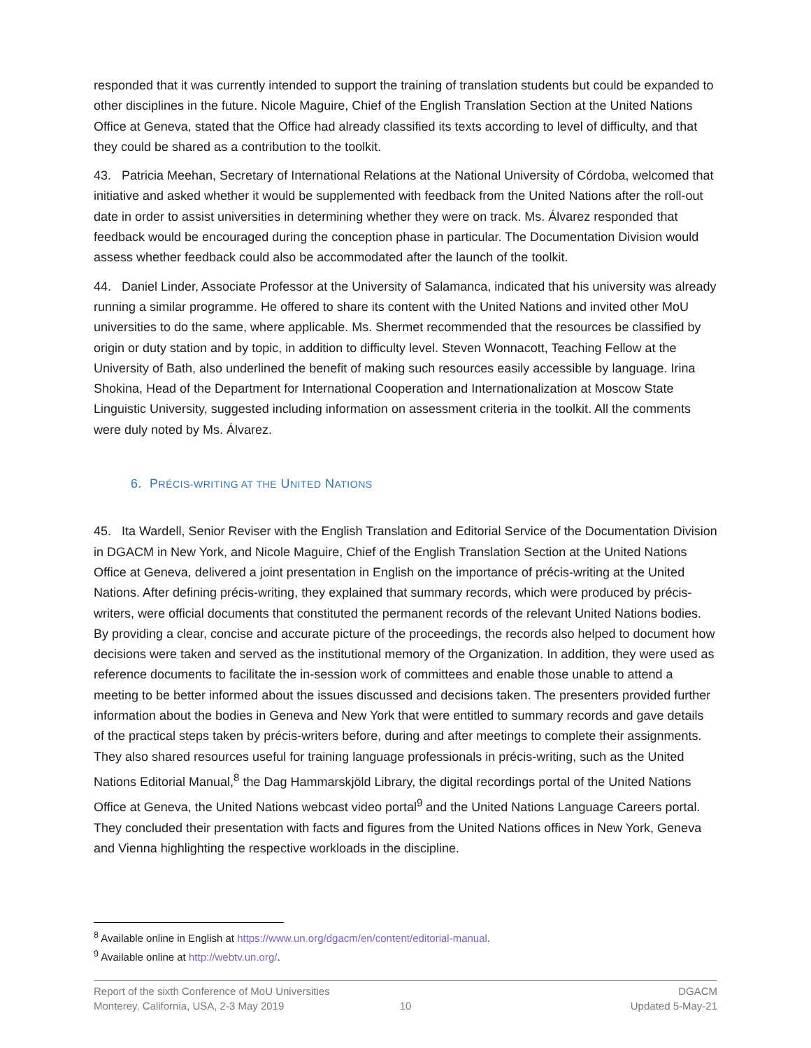responded that it was currently intended to support the training of translation students but could be expanded to other disciplines in the future. Nicole Maguire, Chief of the English Translation Section at the United Nations Office at Geneva, stated that the Office had already classified its texts according to level of difficulty, and that they could be shared as a contribution to the toolkit.
43. Patricia Meehan, Secretary of International Relations at the National University of Córdoba, welcomed that initiative and asked whether it would be supplemented with feedback from the United Nations after the roll-out date in order to assist universities in determining whether they were on track. Ms. Álvarez responded that feedback would be encouraged during the conception phase in particular. The Documentation Division would assess whether feedback could also be accommodated after the launch of the toolkit.
44. Daniel Linder, Associate Professor at the University of Salamanca, indicated that his university was already running a similar programme. He offered to share its content with the United Nations and invited other MoU universities to do the same, where applicable. Ms. Shermet recommended that the resources be classified by origin or duty station and by topic, in addition to difficulty level. Steven Wonnacott, Teaching Fellow at the University of Bath, also underlined the benefit of making such resources easily accessible by language. Irina Shokina, Head of the Department for International Cooperation and Internationalization at Moscow State Linguistic University, suggested including information on assessment criteria in the toolkit. All the comments were duly noted by Ms. Álvarez.
6. PRÉCIS-WRITING AT THE UNITED NATIONS
45. Ita Wardell, Senior Reviser with the English Translation and Editorial Service of the Documentation Division in DGACM in New York, and Nicole Maguire, Chief of the English Translation Section at the United Nations Office at Geneva, delivered a joint presentation in English on the importance of précis-writing at the United Nations. After defining précis-writing, they explained that summary records, which were produced by précis-writers, were official documents that constituted the permanent records of the relevant United Nations bodies. By providing a clear, concise and accurate picture of the proceedings, the records also helped to document how decisions were taken and served as the institutional memory of the Organization. In addition, they were used as reference documents to facilitate the in-session work of committees and enable those unable to attend a meeting to be better informed about the issues discussed and decisions taken. The presenters provided further information about the bodies in Geneva and New York that were entitled to summary records and gave details of the practical steps taken by précis-writers before, during and after meetings to complete their assignments. They also shared resources useful for training language professionals in précis-writing, such as the United Nations Editorial Manual,<sup>8</sup> the Dag Hammarskjöld Library, the digital recordings portal of the United Nations Office at Geneva, the United Nations webcast video portal<sup>9</sup> and the United Nations Language Careers portal. They concluded their presentation with facts and figures from the United Nations offices in New York, Geneva and Vienna highlighting the respective workloads in the discipline.
<sup>8</sup> Available online in English at https://www.un.org/dgacm/en/content/editorial-manual.
<sup>9</sup> Available online at http://webtv.un.org/.
Report of the sixth Conference of MoU Universities
Monterey, California, USA, 2-3 May 2019
10
DGACM
Updated 5-May-21